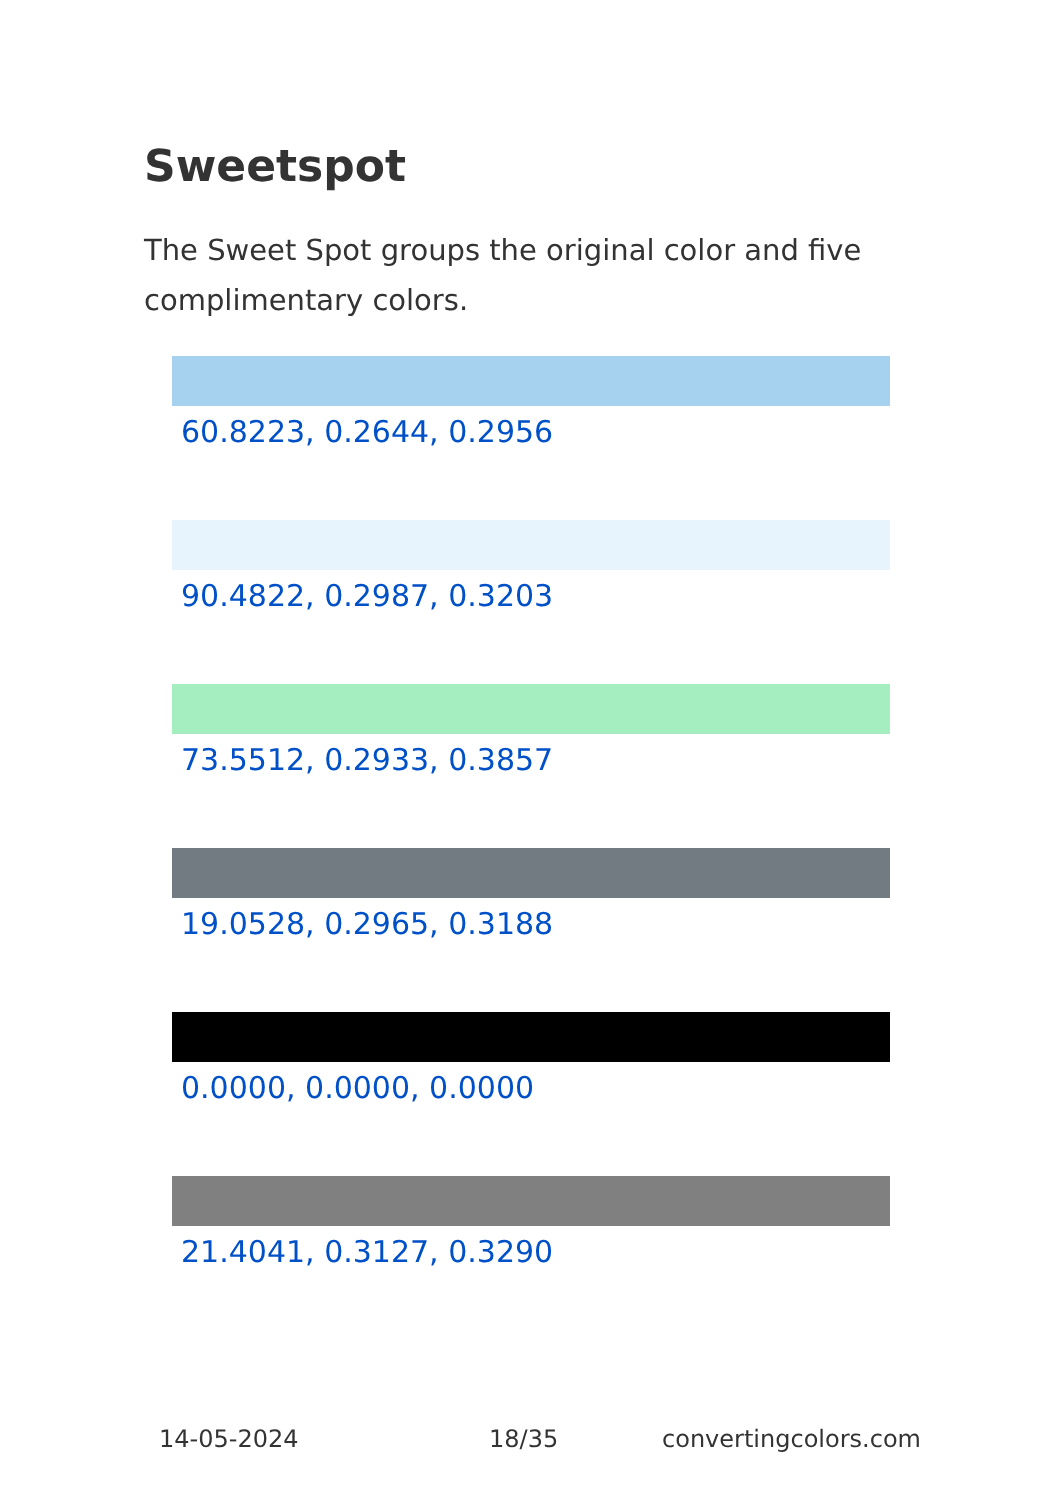Sweetspot
The Sweet Spot groups the original color and five complimentary colors.
60.8223, 0.2644, 0.2956
90.4822, 0.2987, 0.3203
73.5512, 0.2933, 0.3857
19.0528, 0.2965, 0.3188
0.0000, 0.0000, 0.0000
21.4041, 0.3127, 0.3290
14-05-2024 18/35 convertingcolors.com